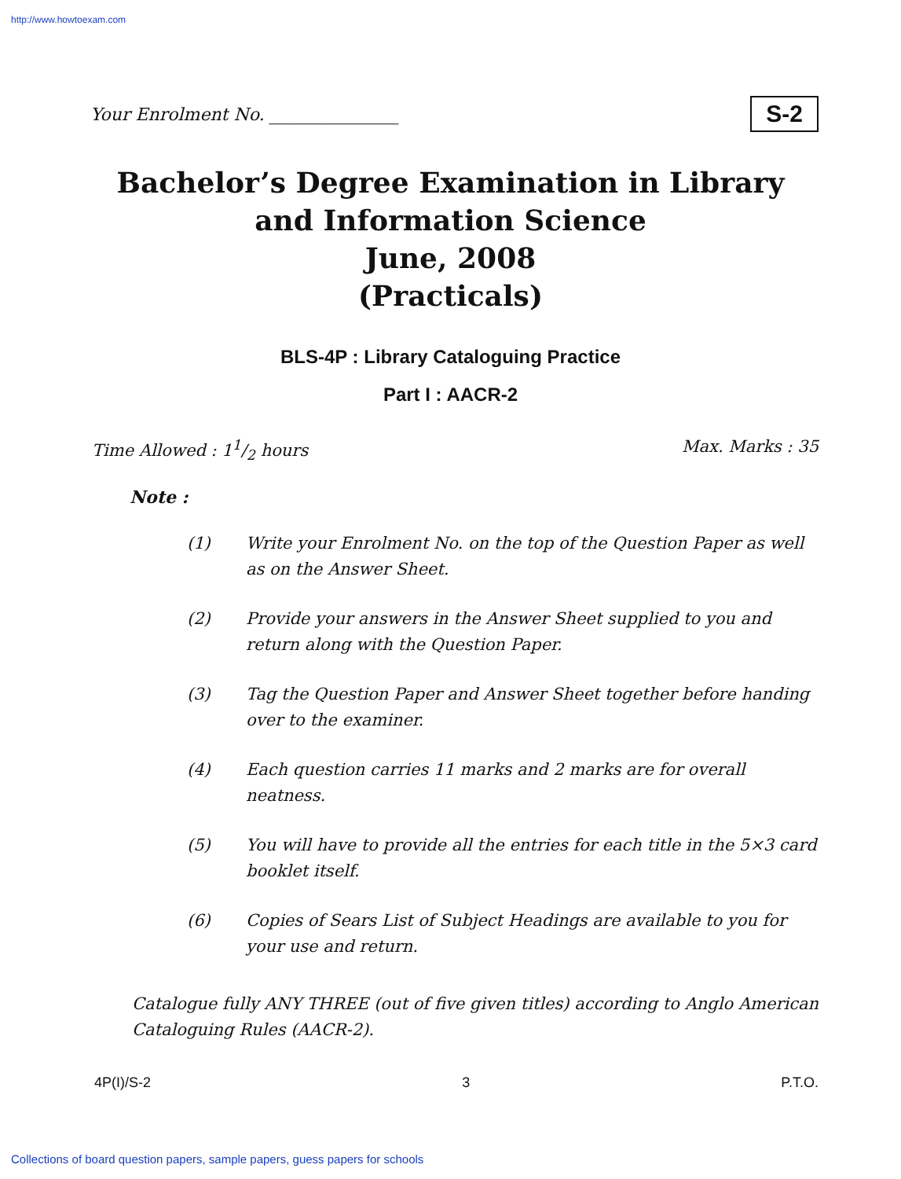http://www.howtoexam.com
Your Enrolment No. _______________
S-2
Bachelor’s Degree Examination in Library
and Information Science
June, 2008
(Practicals)
BLS-4P : Library Cataloguing Practice
Part I : AACR-2
Time Allowed : 11/2 hours Max. Marks : 35
Note :
(1) Write your Enrolment No. on the top of the Question Paper as well as on the Answer Sheet.
(2) Provide your answers in the Answer Sheet supplied to you and return along with the Question Paper.
(3) Tag the Question Paper and Answer Sheet together before handing over to the examiner.
(4) Each question carries 11 marks and 2 marks are for overall neatness.
(5) You will have to provide all the entries for each title in the 5×3 card booklet itself.
(6) Copies of Sears List of Subject Headings are available to you for your use and return.
Catalogue fully ANY THREE (out of five given titles) according to Anglo American Cataloguing Rules (AACR-2).
4P(I)/S-2 3 P.T.O.
Collections of board question papers, sample papers, guess papers for schools